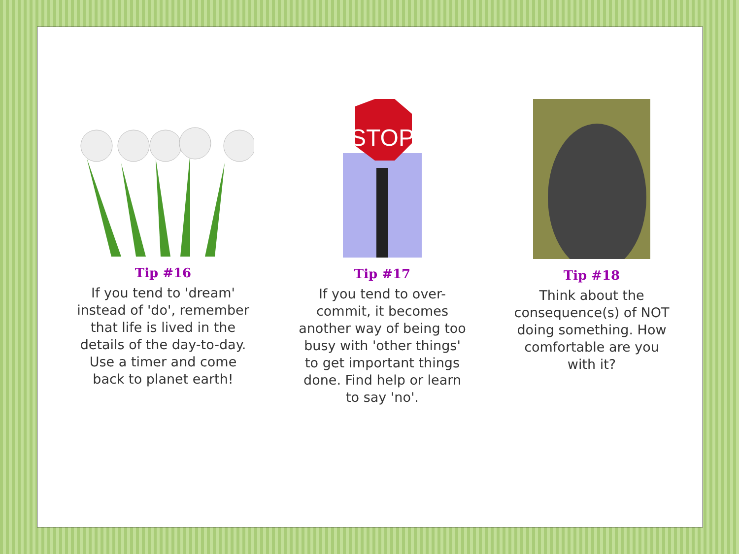Tip #16
If you tend to 'dream' instead of 'do', remember that life is lived in the details of the day-to-day. Use a timer and come back to planet earth!
STOP
Tip #17
If you tend to over-commit, it becomes another way of being too busy with 'other things' to get important things done. Find help or learn to say 'no'.
Tip #18
Think about the consequence(s) of NOT doing something. How comfortable are you with it?